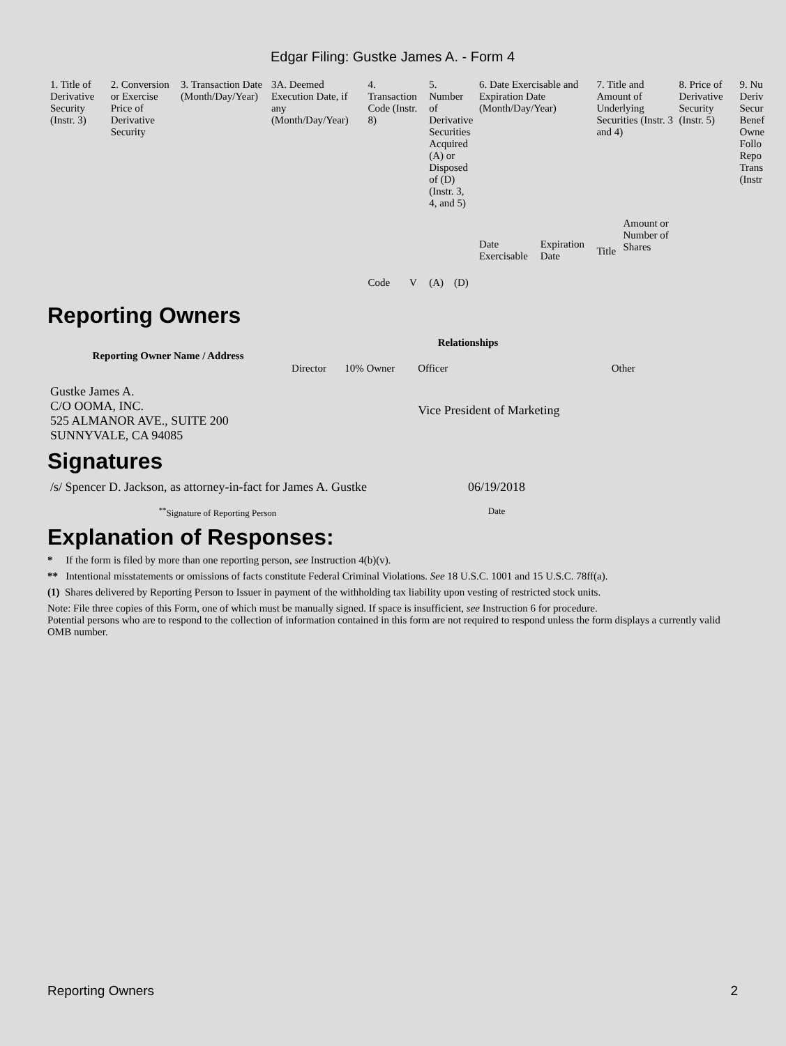Edgar Filing: Gustke James A. - Form 4
| 1. Title of Derivative Security (Instr. 3) | 2. Conversion or Exercise Price of Derivative Security | 3. Transaction Date (Month/Day/Year) | 3A. Deemed Execution Date, if any (Month/Day/Year) | 4. Transaction Code (Instr. 8) | | 5. Number of Derivative Securities Acquired (A) or Disposed of (D) (Instr. 3, 4, and 5) | | 6. Date Exercisable and Expiration Date (Month/Day/Year) | | 7. Title and Amount of Underlying Securities (Instr. 3 and 4) | | 8. Price of Derivative Security (Instr. 5) | 9. Nu Deriv Secur Benef Owne Follo Repo Trans (Instr |
| | | | | Code | V | (A) | (D) | Date Exercisable | Expiration Date | Title | Amount or Number of Shares | | |
Reporting Owners
| Reporting Owner Name / Address | Relationships | | | |
| --- | --- | --- | --- | --- |
| | Director | 10% Owner | Officer | Other |
| Gustke James A. C/O OOMA, INC. 525 ALMANOR AVE., SUITE 200 SUNNYVALE, CA 94085 | | | Vice President of Marketing | |
Signatures
| /s/ Spencer D. Jackson, as attorney-in-fact for James A. Gustke | 06/19/2018 |
| <sup>**</sup> Signature of Reporting Person | Date |
Explanation of Responses:
* If the form is filed by more than one reporting person, see Instruction 4(b)(v).
** Intentional misstatements or omissions of facts constitute Federal Criminal Violations. See 18 U.S.C. 1001 and 15 U.S.C. 78ff(a).
(1) Shares delivered by Reporting Person to Issuer in payment of the withholding tax liability upon vesting of restricted stock units.
Note: File three copies of this Form, one of which must be manually signed. If space is insufficient, see Instruction 6 for procedure.
Potential persons who are to respond to the collection of information contained in this form are not required to respond unless the form displays a currently valid OMB number.
Reporting Owners 2